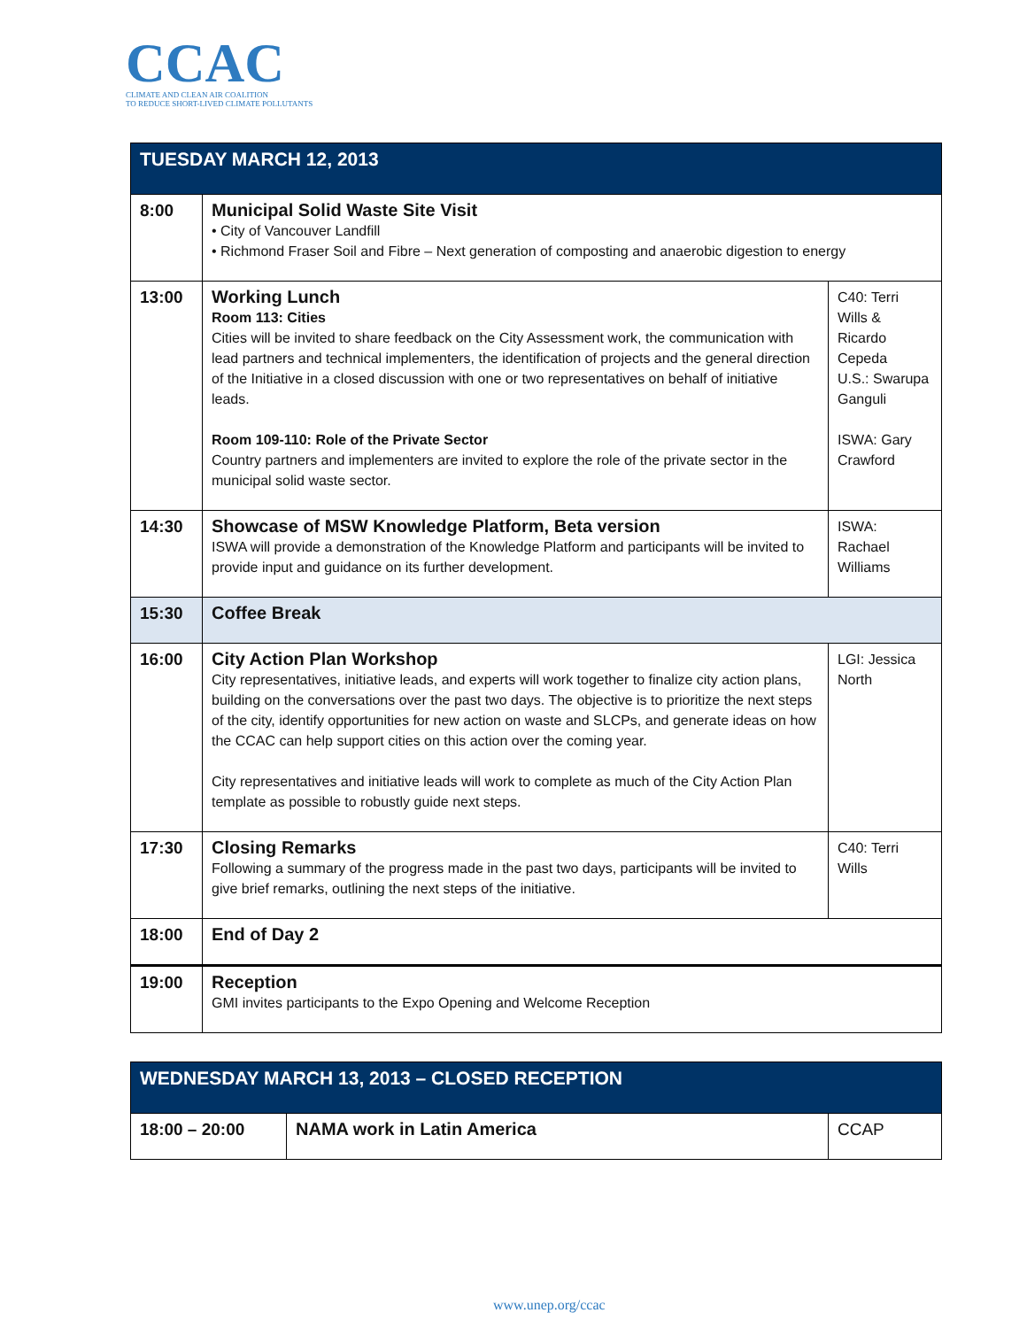CCAC
CLIMATE AND CLEAN AIR COALITION
TO REDUCE SHORT-LIVED CLIMATE POLLUTANTS
| TUESDAY MARCH 12, 2013 | | |
| --- | --- | --- |
| 8:00 | Municipal Solid Waste Site Visit • City of Vancouver Landfill • Richmond Fraser Soil and Fibre – Next generation of composting and anaerobic digestion to energy | |
| 13:00 | Working Lunch Room 113: Cities Cities will be invited to share feedback on the City Assessment work, the communication with lead partners and technical implementers, the identification of projects and the general direction of the Initiative in a closed discussion with one or two representatives on behalf of initiative leads. Room 109-110: Role of the Private Sector Country partners and implementers are invited to explore the role of the private sector in the municipal solid waste sector. | C40: Terri Wills & Ricardo Cepeda U.S.: Swarupa Ganguli ISWA: Gary Crawford |
| 14:30 | Showcase of MSW Knowledge Platform, Beta version ISWA will provide a demonstration of the Knowledge Platform and participants will be invited to provide input and guidance on its further development. | ISWA: Rachael Williams |
| 15:30 | Coffee Break | |
| 16:00 | City Action Plan Workshop City representatives, initiative leads, and experts will work together to finalize city action plans, building on the conversations over the past two days. The objective is to prioritize the next steps of the city, identify opportunities for new action on waste and SLCPs, and generate ideas on how the CCAC can help support cities on this action over the coming year. City representatives and initiative leads will work to complete as much of the City Action Plan template as possible to robustly guide next steps. | LGI: Jessica North |
| 17:30 | Closing Remarks Following a summary of the progress made in the past two days, participants will be invited to give brief remarks, outlining the next steps of the initiative. | C40: Terri Wills |
| 18:00 | End of Day 2 | |
| 19:00 | Reception GMI invites participants to the Expo Opening and Welcome Reception | |
| WEDNESDAY MARCH 13, 2013 – CLOSED RECEPTION | | |
| --- | --- | --- |
| 18:00 – 20:00 | NAMA work in Latin America | CCAP |
www.unep.org/ccac